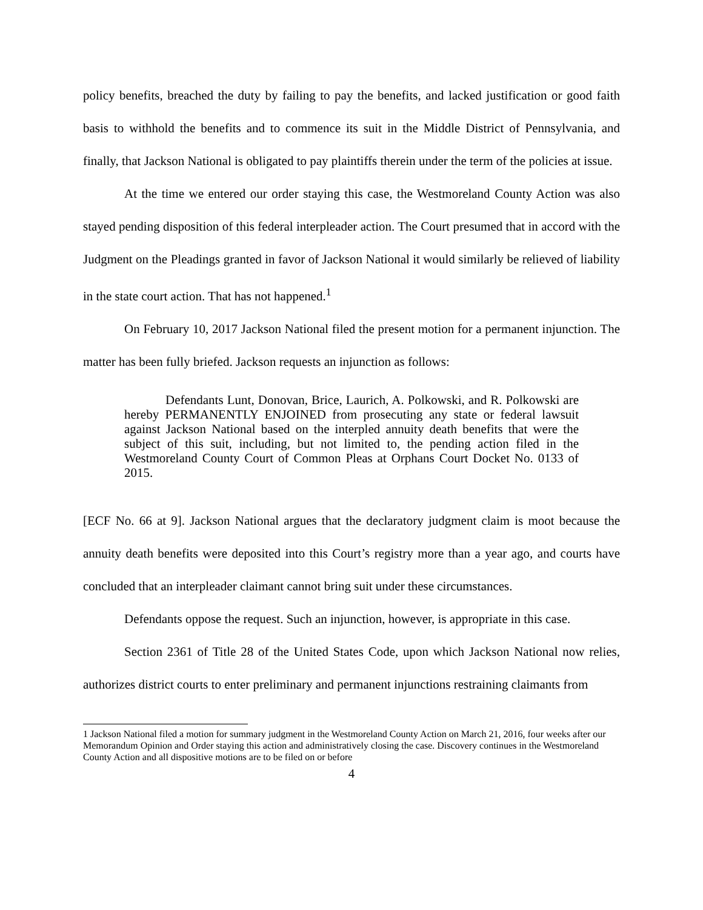policy benefits, breached the duty by failing to pay the benefits, and lacked justification or good faith basis to withhold the benefits and to commence its suit in the Middle District of Pennsylvania, and finally, that Jackson National is obligated to pay plaintiffs therein under the term of the policies at issue.
At the time we entered our order staying this case, the Westmoreland County Action was also stayed pending disposition of this federal interpleader action. The Court presumed that in accord with the Judgment on the Pleadings granted in favor of Jackson National it would similarly be relieved of liability in the state court action. That has not happened.<sup>1</sup>
On February 10, 2017 Jackson National filed the present motion for a permanent injunction. The matter has been fully briefed. Jackson requests an injunction as follows:
Defendants Lunt, Donovan, Brice, Laurich, A. Polkowski, and R. Polkowski are hereby PERMANENTLY ENJOINED from prosecuting any state or federal lawsuit against Jackson National based on the interpled annuity death benefits that were the subject of this suit, including, but not limited to, the pending action filed in the Westmoreland County Court of Common Pleas at Orphans Court Docket No. 0133 of 2015.
[ECF No. 66 at 9]. Jackson National argues that the declaratory judgment claim is moot because the annuity death benefits were deposited into this Court’s registry more than a year ago, and courts have concluded that an interpleader claimant cannot bring suit under these circumstances.
Defendants oppose the request. Such an injunction, however, is appropriate in this case.
Section 2361 of Title 28 of the United States Code, upon which Jackson National now relies, authorizes district courts to enter preliminary and permanent injunctions restraining claimants from
1 Jackson National filed a motion for summary judgment in the Westmoreland County Action on March 21, 2016, four weeks after our Memorandum Opinion and Order staying this action and administratively closing the case. Discovery continues in the Westmoreland County Action and all dispositive motions are to be filed on or before
4